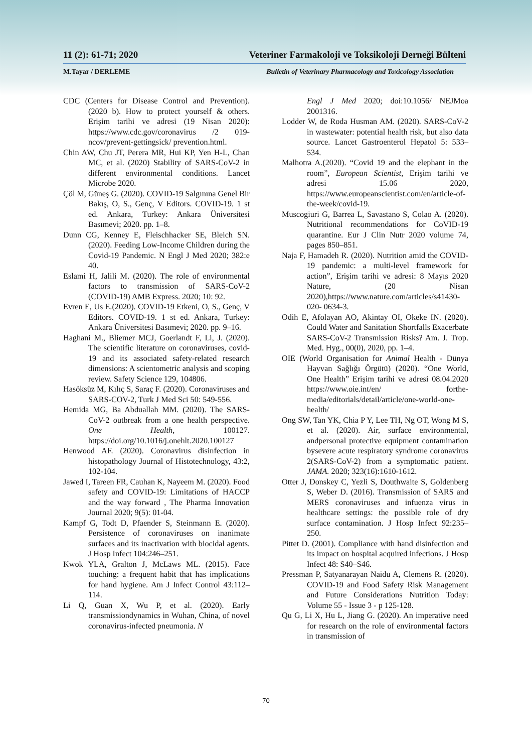11 (2): 61-71; 2020 Veteriner Farmakoloji ve Toksikoloji Derneği Bülteni
M.Tayar / DERLEME Bulletin of Veterinary Pharmacology and Toxicology Association
CDC (Centers for Disease Control and Prevention). (2020 b). How to protect yourself & others. Erişim tarihi ve adresi (19 Nisan 2020): https://www.cdc.gov/coronavirus /2 019-ncov/prevent-gettingsick/ prevention.html.
Chin AW, Chu JT, Perera MR, Hui KP, Yen H-L, Chan MC, et al. (2020) Stability of SARS-CoV-2 in different environmental conditions. Lancet Microbe 2020.
Çöl M, Güneş G. (2020). COVID-19 Salgınına Genel Bir Bakış, O, S., Genç, V Editors. COVID-19. 1 st ed. Ankara, Turkey: Ankara Üniversitesi Basımevi; 2020. pp. 1–8.
Dunn CG, Kenney E, Fleischhacker SE, Bleich SN. (2020). Feeding Low-Income Children during the Covid-19 Pandemic. N Engl J Med 2020; 382:e 40.
Eslami H, Jalili M. (2020). The role of environmental factors to transmission of SARS-CoV-2 (COVID-19) AMB Express. 2020; 10: 92.
Evren E, Us E.(2020). COVID-19 Etkeni, O, S., Genç, V Editors. COVID-19. 1 st ed. Ankara, Turkey: Ankara Üniversitesi Basımevi; 2020. pp. 9–16.
Haghani M., Bliemer MCJ, Goerlandt F, Li, J. (2020). The scientific literature on coronaviruses, covid-19 and its associated safety-related research dimensions: A scientometric analysis and scoping review. Safety Science 129, 104806.
Hasöksüz M, Kılıç S, Saraç F. (2020). Coronaviruses and SARS-COV-2, Turk J Med Sci 50: 549-556.
Hemida MG, Ba Abduallah MM. (2020). The SARS-CoV-2 outbreak from a one health perspective. One Health, 100127. https://doi.org/10.1016/j.onehlt.2020.100127
Henwood AF. (2020). Coronavirus disinfection in histopathology Journal of Histotechnology, 43:2, 102-104.
Jawed I, Tareen FR, Cauhan K, Nayeem M. (2020). Food safety and COVID-19: Limitations of HACCP and the way forward , The Pharma Innovation Journal 2020; 9(5): 01-04.
Kampf G, Todt D, Pfaender S, Steinmann E. (2020). Persistence of coronaviruses on inanimate surfaces and its inactivation with biocidal agents. J Hosp Infect 104:246–251.
Kwok YLA, Gralton J, McLaws ML. (2015). Face touching: a frequent habit that has implications for hand hygiene. Am J Infect Control 43:112–114.
Li Q, Guan X, Wu P, et al. (2020). Early transmissiondynamics in Wuhan, China, of novel coronavirus-infected pneumonia. N
Engl J Med 2020; doi:10.1056/ NEJMoa 2001316.
Lodder W, de Roda Husman AM. (2020). SARS-CoV-2 in wastewater: potential health risk, but also data source. Lancet Gastroenterol Hepatol 5: 533–534.
Malhotra A.(2020). “Covid 19 and the elephant in the room”, European Scientist, Erişim tarihi ve adresi 15.06 2020, https://www.europeanscientist.com/en/article-of-the-week/covid-19.
Muscogiuri G, Barrea L, Savastano S, Colao A. (2020). Nutritional recommendations for CoVID-19 quarantine. Eur J Clin Nutr 2020 volume 74, pages 850–851.
Naja F, Hamadeh R. (2020). Nutrition amid the COVID-19 pandemic: a multi-level framework for action”, Erişim tarihi ve adresi: 8 Mayıs 2020 Nature, (20 Nisan 2020),https://www.nature.com/articles/s41430-020- 0634-3.
Odih E, Afolayan AO, Akintay OI, Okeke IN. (2020). Could Water and Sanitation Shortfalls Exacerbate SARS-CoV-2 Transmission Risks? Am. J. Trop. Med. Hyg., 00(0), 2020, pp. 1–4.
OIE (World Organisation for Animal Health - Dünya Hayvan Sağlığı Örgütü) (2020). “One World, One Health” Erişim tarihi ve adresi 08.04.2020 https://www.oie.int/en/ forthe-media/editorials/detail/article/one-world-one-health/
Ong SW, Tan YK, Chia P Y, Lee TH, Ng OT, Wong M S, et al. (2020). Air, surface environmental, andpersonal protective equipment contamination bysevere acute respiratory syndrome coronavirus 2(SARS-CoV-2) from a symptomatic patient. JAMA. 2020; 323(16):1610-1612.
Otter J, Donskey C, Yezli S, Douthwaite S, Goldenberg S, Weber D. (2016). Transmission of SARS and MERS coronaviruses and infuenza virus in healthcare settings: the possible role of dry surface contamination. J Hosp Infect 92:235–250.
Pittet D. (2001). Compliance with hand disinfection and its impact on hospital acquired infections. J Hosp Infect 48: S40–S46.
Pressman P, Satyanarayan Naidu A, Clemens R. (2020). COVID-19 and Food Safety Risk Management and Future Considerations Nutrition Today: Volume 55 - Issue 3 - p 125-128.
Qu G, Li X, Hu L, Jiang G. (2020). An imperative need for research on the role of environmental factors in transmission of
70